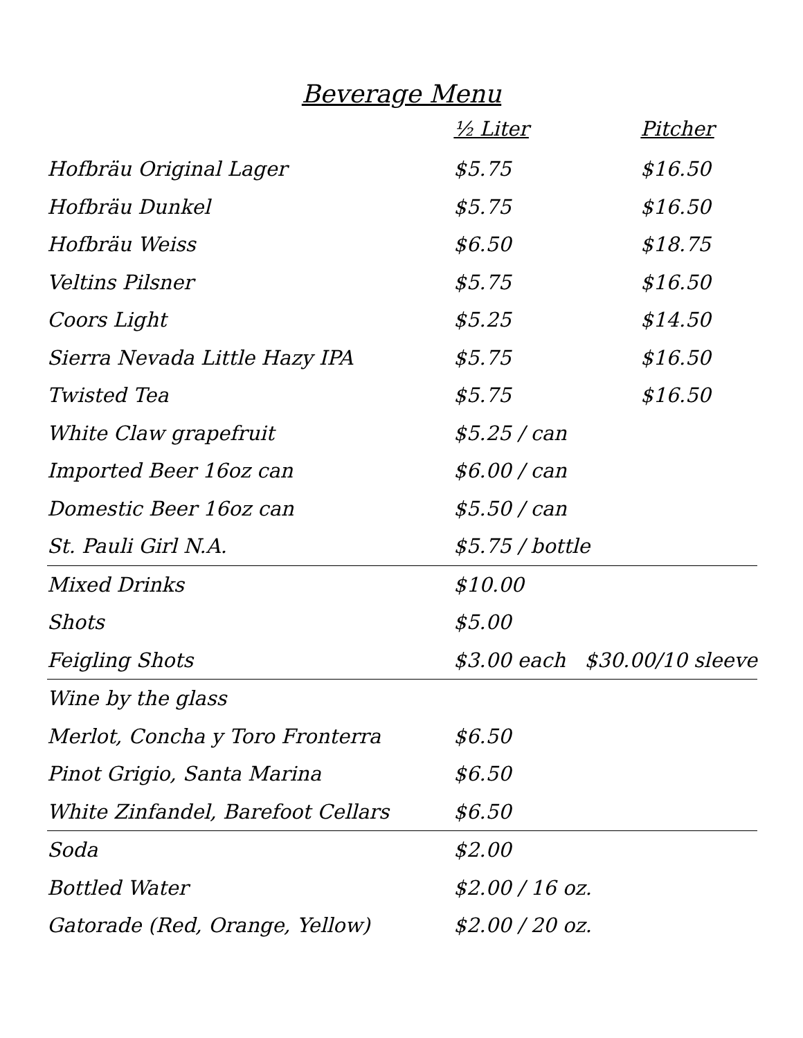Beverage Menu
| | ½ Liter | Pitcher |
| --- | --- | --- |
| Hofbräu Original Lager | $5.75 | $16.50 |
| Hofbräu Dunkel | $5.75 | $16.50 |
| Hofbräu Weiss | $6.50 | $18.75 |
| Veltins Pilsner | $5.75 | $16.50 |
| Coors Light | $5.25 | $14.50 |
| Sierra Nevada Little Hazy IPA | $5.75 | $16.50 |
| Twisted Tea | $5.75 | $16.50 |
| White Claw grapefruit | $5.25 / can | |
| Imported Beer 16oz can | $6.00 / can | |
| Domestic Beer 16oz can | $5.50 / can | |
| St. Pauli Girl N.A. | $5.75 / bottle | |
| Mixed Drinks | $10.00 | |
| Shots | $5.00 | |
| Feigling Shots | $3.00 each $30.00/10 sleeve | |
| Wine by the glass | | |
| Merlot, Concha y Toro Fronterra | $6.50 | |
| Pinot Grigio, Santa Marina | $6.50 | |
| White Zinfandel, Barefoot Cellars | $6.50 | |
| Soda | $2.00 | |
| Bottled Water | $2.00 / 16 oz. | |
| Gatorade (Red, Orange, Yellow) | $2.00 / 20 oz. | |